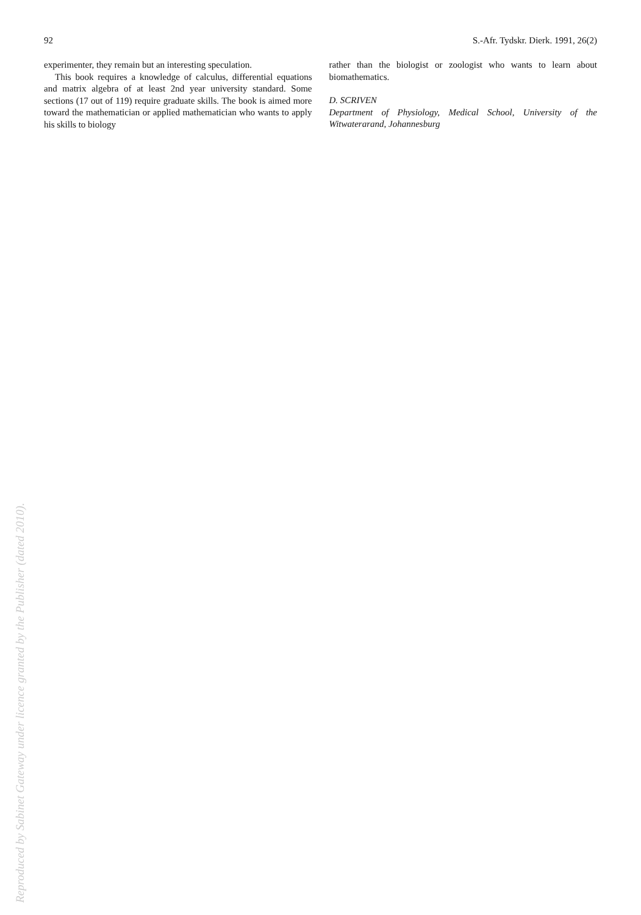92 S.-Afr. Tydskr. Dierk. 1991, 26(2)
experimenter, they remain but an interesting speculation.
This book requires a knowledge of calculus, differential equations and matrix algebra of at least 2nd year university standard. Some sections (17 out of 119) require graduate skills. The book is aimed more toward the mathematician or applied mathematician who wants to apply his skills to biology
rather than the biologist or zoologist who wants to learn about biomathematics.
D. SCRIVEN
Department of Physiology, Medical School, University of the Witwaterarand, Johannesburg
Reproduced by Sabinet Gateway under licence granted by the Publisher (dated 2010).